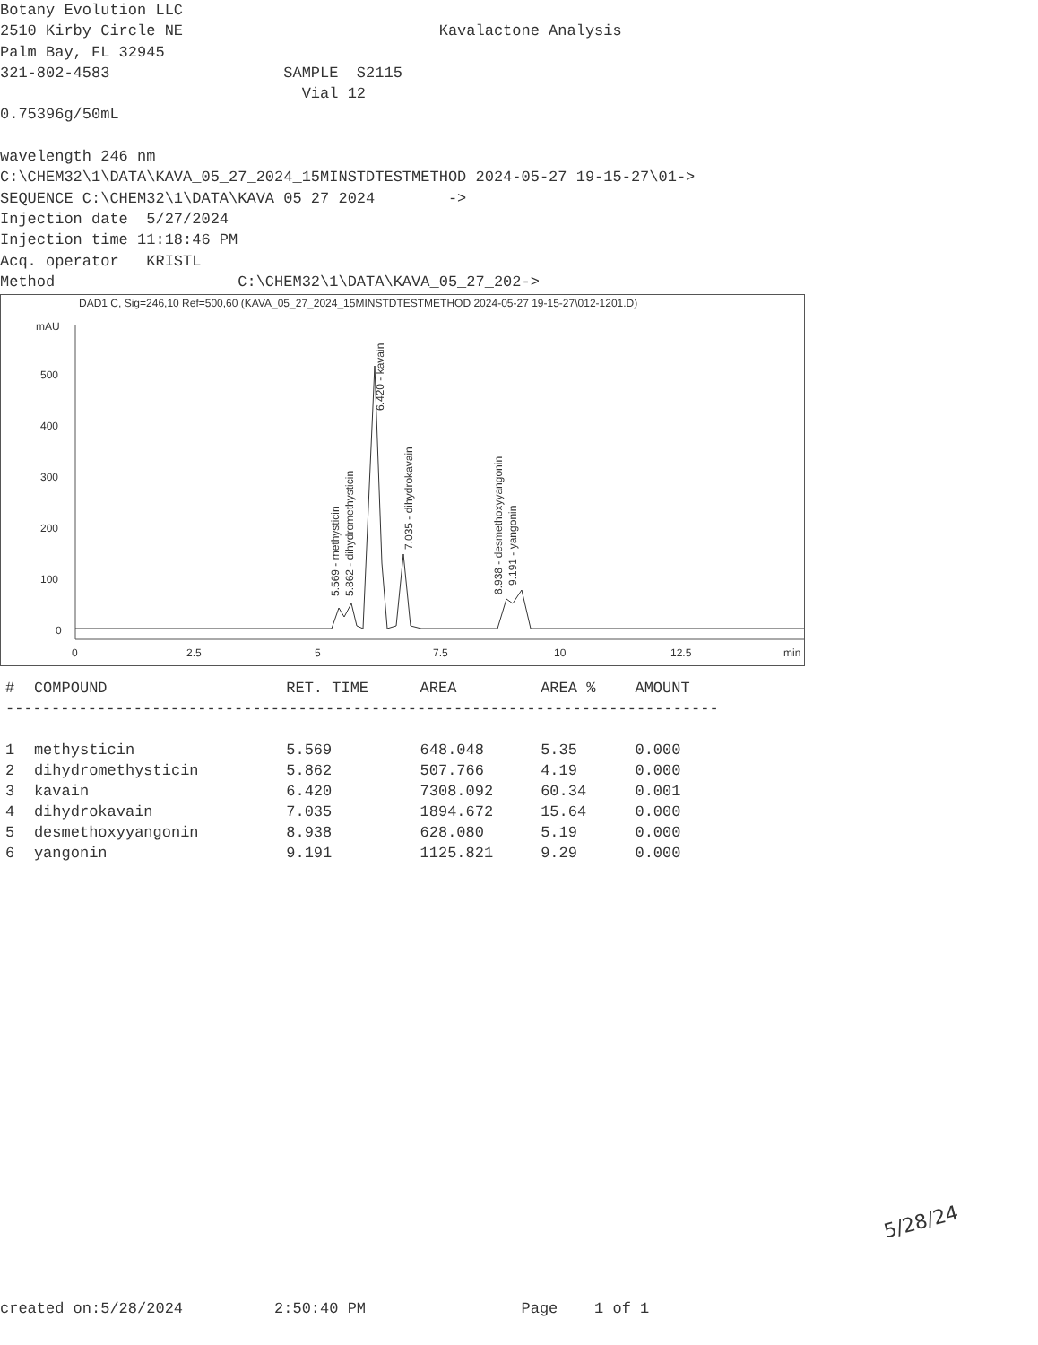Botany Evolution LLC 2510 Kirby Circle NE Kavalactone Analysis Palm Bay, FL 32945 321-802-4583 SAMPLE S2115 Vial 12 0.75396g/50mL wavelength 246 nm C:\CHEM32\1\DATA\KAVA_05_27_2024_15MINSTDTESTMETHOD 2024-05-27 19-15-27\01-> SEQUENCE C:\CHEM32\1\DATA\KAVA_05_27_2024_ -> Injection date 5/27/2024 Injection time 11:18:46 PM Acq. operator KRISTL Method C:\CHEM32\1\DATA\KAVA_05_27_202->
DAD1 C, Sig=246,10 Ref=500,60 (KAVA_05_27_2024_15MINSTDTESTMETHOD 2024-05-27 19-15-27\012-1201.D)
mAU
500
400
300
200
100
0
0
2.5
5
7.5
10
12.5
min
5.569 - methysticin
5.862 - dihydromethysticin
6.420 - kavain
7.035 - dihydrokavain
8.938 - desmethoxyyangonin
9.191 - yangonin
| # | COMPOUND | RET. TIME | AREA | AREA % | AMOUNT |
| --- | --- | --- | --- | --- | --- |
| ------------------------------------------------------------------------------ | | | | | |
| 1 | methysticin | 5.569 | 648.048 | 5.35 | 0.000 |
| 2 | dihydromethysticin | 5.862 | 507.766 | 4.19 | 0.000 |
| 3 | kavain | 6.420 | 7308.092 | 60.34 | 0.001 |
| 4 | dihydrokavain | 7.035 | 1894.672 | 15.64 | 0.000 |
| 5 | desmethoxyyangonin | 8.938 | 628.080 | 5.19 | 0.000 |
| 6 | yangonin | 9.191 | 1125.821 | 9.29 | 0.000 |
5/28/24
created on:5/28/2024 2:50:40 PM Page 1 of 1